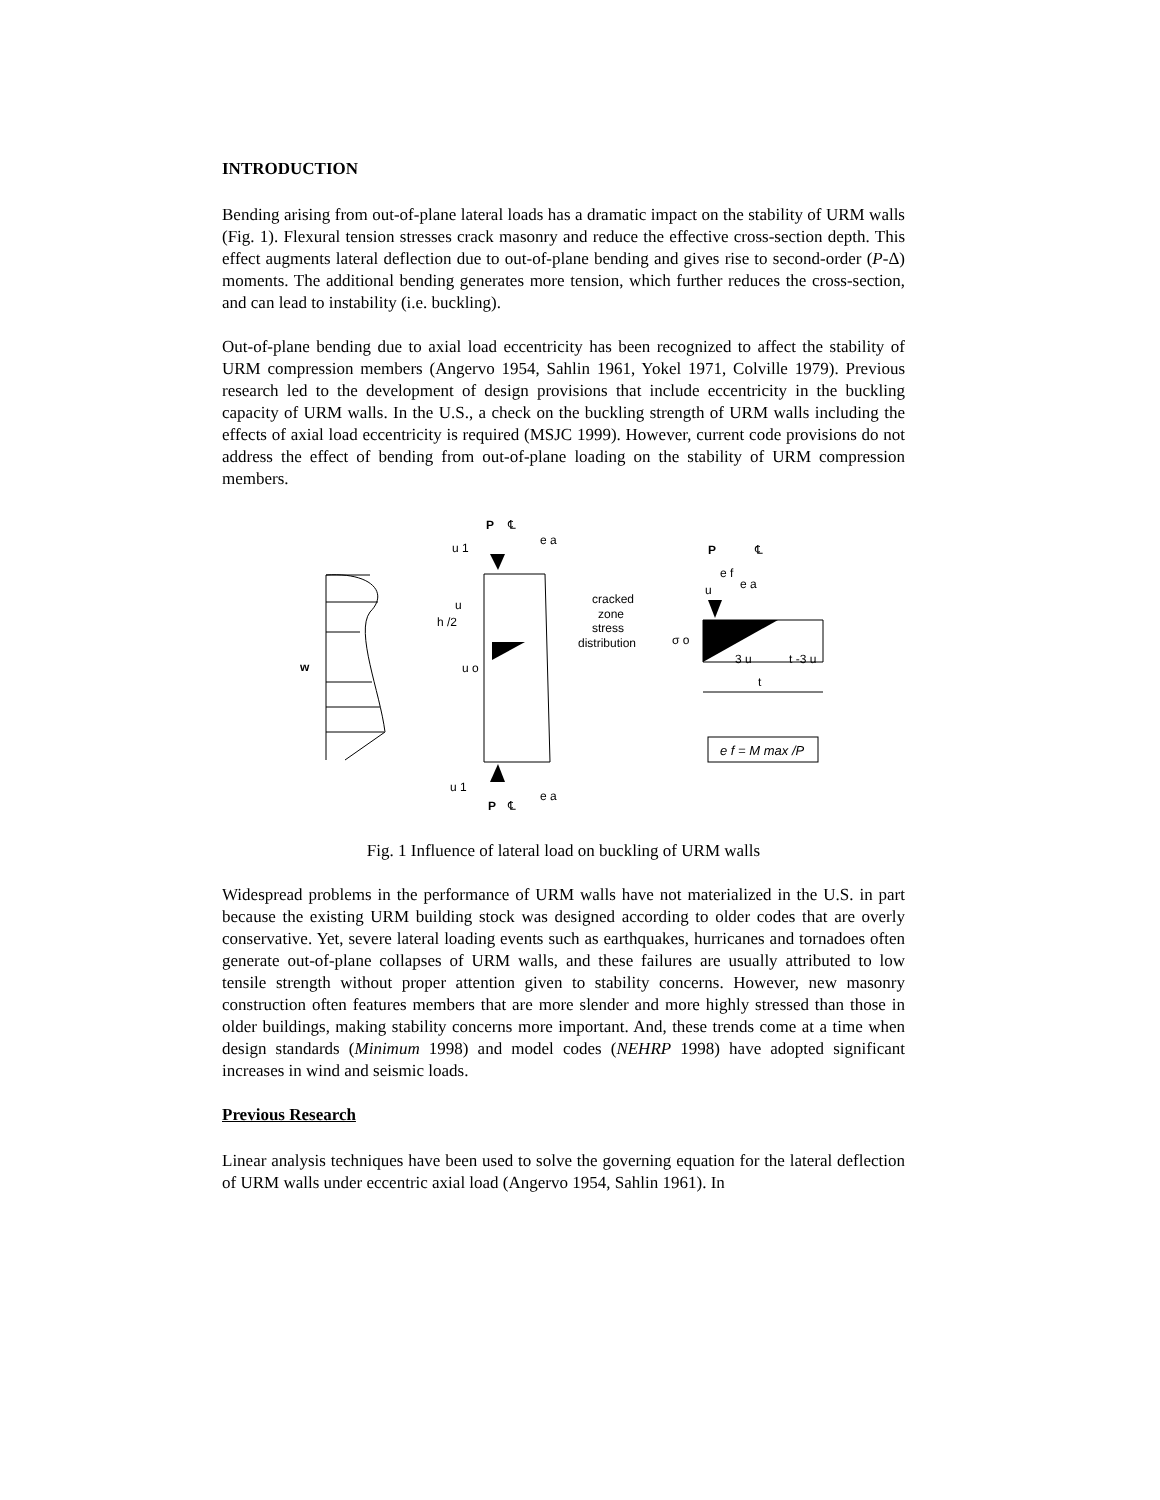INTRODUCTION
Bending arising from out-of-plane lateral loads has a dramatic impact on the stability of URM walls (Fig. 1). Flexural tension stresses crack masonry and reduce the effective cross-section depth. This effect augments lateral deflection due to out-of-plane bending and gives rise to second-order (P-Δ) moments. The additional bending generates more tension, which further reduces the cross-section, and can lead to instability (i.e. buckling).
Out-of-plane bending due to axial load eccentricity has been recognized to affect the stability of URM compression members (Angervo 1954, Sahlin 1961, Yokel 1971, Colville 1979). Previous research led to the development of design provisions that include eccentricity in the buckling capacity of URM walls. In the U.S., a check on the buckling strength of URM walls including the effects of axial load eccentricity is required (MSJC 1999). However, current code provisions do not address the effect of bending from out-of-plane loading on the stability of URM compression members.
w
P
℄
e a
u 1
u
h /2
u o
u 1
e a
P
℄
cracked
zone
stress
distribution
P
℄
e f
e a
u
σ o
3 u
t -3 u
t
e f = M max /P
Fig. 1 Influence of lateral load on buckling of URM walls
Widespread problems in the performance of URM walls have not materialized in the U.S. in part because the existing URM building stock was designed according to older codes that are overly conservative. Yet, severe lateral loading events such as earthquakes, hurricanes and tornadoes often generate out-of-plane collapses of URM walls, and these failures are usually attributed to low tensile strength without proper attention given to stability concerns. However, new masonry construction often features members that are more slender and more highly stressed than those in older buildings, making stability concerns more important. And, these trends come at a time when design standards (Minimum 1998) and model codes (NEHRP 1998) have adopted significant increases in wind and seismic loads.
Previous Research
Linear analysis techniques have been used to solve the governing equation for the lateral deflection of URM walls under eccentric axial load (Angervo 1954, Sahlin 1961). In